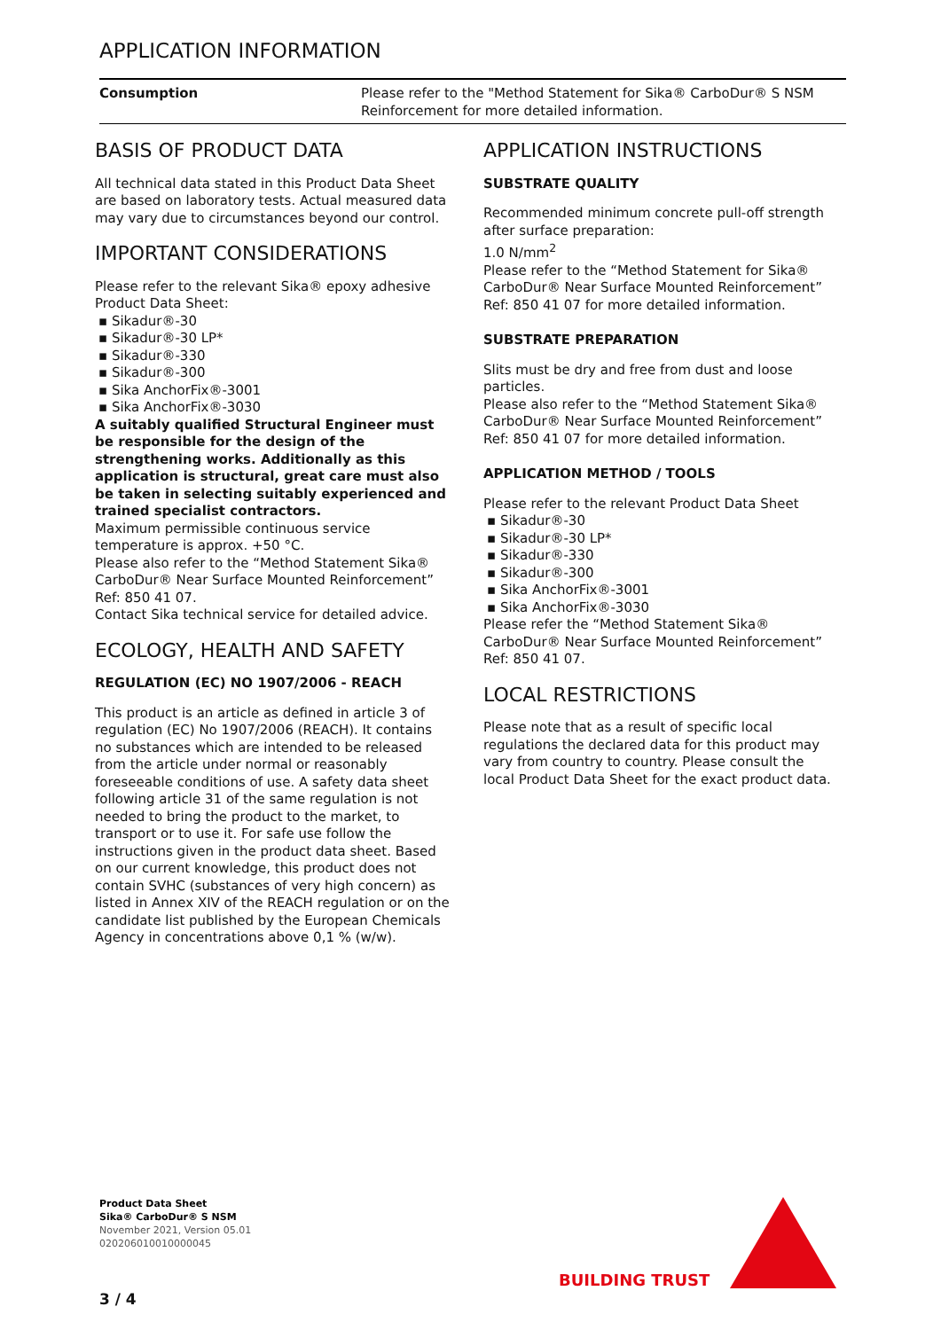APPLICATION INFORMATION
| Consumption | Please refer to the "Method Statement for Sika® CarboDur® S NSM Reinforcement for more detailed information. |
BASIS OF PRODUCT DATA
All technical data stated in this Product Data Sheet are based on laboratory tests. Actual measured data may vary due to circumstances beyond our control.
IMPORTANT CONSIDERATIONS
Please refer to the relevant Sika® epoxy adhesive Product Data Sheet:
▪ Sikadur®-30
▪ Sikadur®-30 LP*
▪ Sikadur®-330
▪ Sikadur®-300
▪ Sika AnchorFix®-3001
▪ Sika AnchorFix®-3030
A suitably qualified Structural Engineer must be responsible for the design of the strengthening works. Additionally as this application is structural, great care must also be taken in selecting suitably experienced and trained specialist contractors.
Maximum permissible continuous service temperature is approx. +50 °C.
Please also refer to the “Method Statement Sika® CarboDur® Near Surface Mounted Reinforcement” Ref: 850 41 07.
Contact Sika technical service for detailed advice.
ECOLOGY, HEALTH AND SAFETY
REGULATION (EC) NO 1907/2006 - REACH
This product is an article as defined in article 3 of regulation (EC) No 1907/2006 (REACH). It contains no substances which are intended to be released from the article under normal or reasonably foreseeable conditions of use. A safety data sheet following article 31 of the same regulation is not needed to bring the product to the market, to transport or to use it. For safe use follow the instructions given in the product data sheet. Based on our current knowledge, this product does not contain SVHC (substances of very high concern) as listed in Annex XIV of the REACH regulation or on the candidate list published by the European Chemicals Agency in concentrations above 0,1 % (w/w).
APPLICATION INSTRUCTIONS
SUBSTRATE QUALITY
Recommended minimum concrete pull-off strength after surface preparation:
1.0 N/mm<sup>2</sup>
Please refer to the “Method Statement for Sika® CarboDur® Near Surface Mounted Reinforcement” Ref: 850 41 07 for more detailed information.
SUBSTRATE PREPARATION
Slits must be dry and free from dust and loose particles.
Please also refer to the “Method Statement Sika® CarboDur® Near Surface Mounted Reinforcement” Ref: 850 41 07 for more detailed information.
APPLICATION METHOD / TOOLS
Please refer to the relevant Product Data Sheet
▪ Sikadur®-30
▪ Sikadur®-30 LP*
▪ Sikadur®-330
▪ Sikadur®-300
▪ Sika AnchorFix®-3001
▪ Sika AnchorFix®-3030
Please refer the “Method Statement Sika® CarboDur® Near Surface Mounted Reinforcement” Ref: 850 41 07.
LOCAL RESTRICTIONS
Please note that as a result of specific local regulations the declared data for this product may vary from country to country. Please consult the local Product Data Sheet for the exact product data.
Product Data Sheet
Sika® CarboDur® S NSM
November 2021, Version 05.01
020206010010000045
BUILDING TRUST
3 / 4